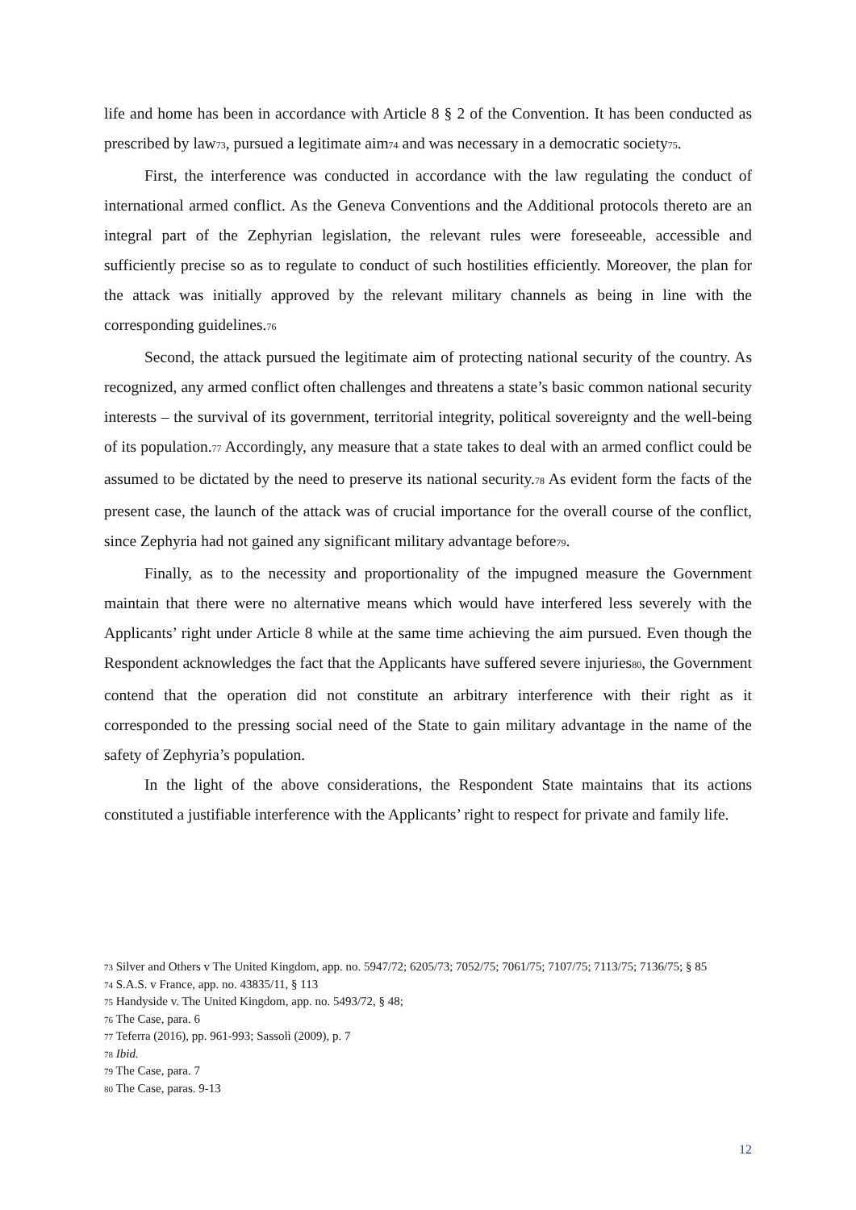life and home has been in accordance with Article 8 § 2 of the Convention. It has been conducted as prescribed by law<sub>73</sub>, pursued a legitimate aim<sub>74</sub> and was necessary in a democratic society<sub>75</sub>.
First, the interference was conducted in accordance with the law regulating the conduct of international armed conflict. As the Geneva Conventions and the Additional protocols thereto are an integral part of the Zephyrian legislation, the relevant rules were foreseeable, accessible and sufficiently precise so as to regulate to conduct of such hostilities efficiently. Moreover, the plan for the attack was initially approved by the relevant military channels as being in line with the corresponding guidelines.<sub>76</sub>
Second, the attack pursued the legitimate aim of protecting national security of the country. As recognized, any armed conflict often challenges and threatens a state’s basic common national security interests – the survival of its government, territorial integrity, political sovereignty and the well-being of its population.<sub>77</sub> Accordingly, any measure that a state takes to deal with an armed conflict could be assumed to be dictated by the need to preserve its national security.<sub>78</sub> As evident form the facts of the present case, the launch of the attack was of crucial importance for the overall course of the conflict, since Zephyria had not gained any significant military advantage before<sub>79</sub>.
Finally, as to the necessity and proportionality of the impugned measure the Government maintain that there were no alternative means which would have interfered less severely with the Applicants’ right under Article 8 while at the same time achieving the aim pursued. Even though the Respondent acknowledges the fact that the Applicants have suffered severe injuries<sub>80</sub>, the Government contend that the operation did not constitute an arbitrary interference with their right as it corresponded to the pressing social need of the State to gain military advantage in the name of the safety of Zephyria’s population.
In the light of the above considerations, the Respondent State maintains that its actions constituted a justifiable interference with the Applicants’ right to respect for private and family life.
73 Silver and Others v The United Kingdom, app. no. 5947/72; 6205/73; 7052/75; 7061/75; 7107/75; 7113/75; 7136/75; § 85
74 S.A.S. v France, app. no. 43835/11, § 113
75 Handyside v. The United Kingdom, app. no. 5493/72, § 48;
76 The Case, para. 6
77 Teferra (2016), pp. 961-993; Sassolì (2009), p. 7
78 Ibid.
79 The Case, para. 7
80 The Case, paras. 9-13
12